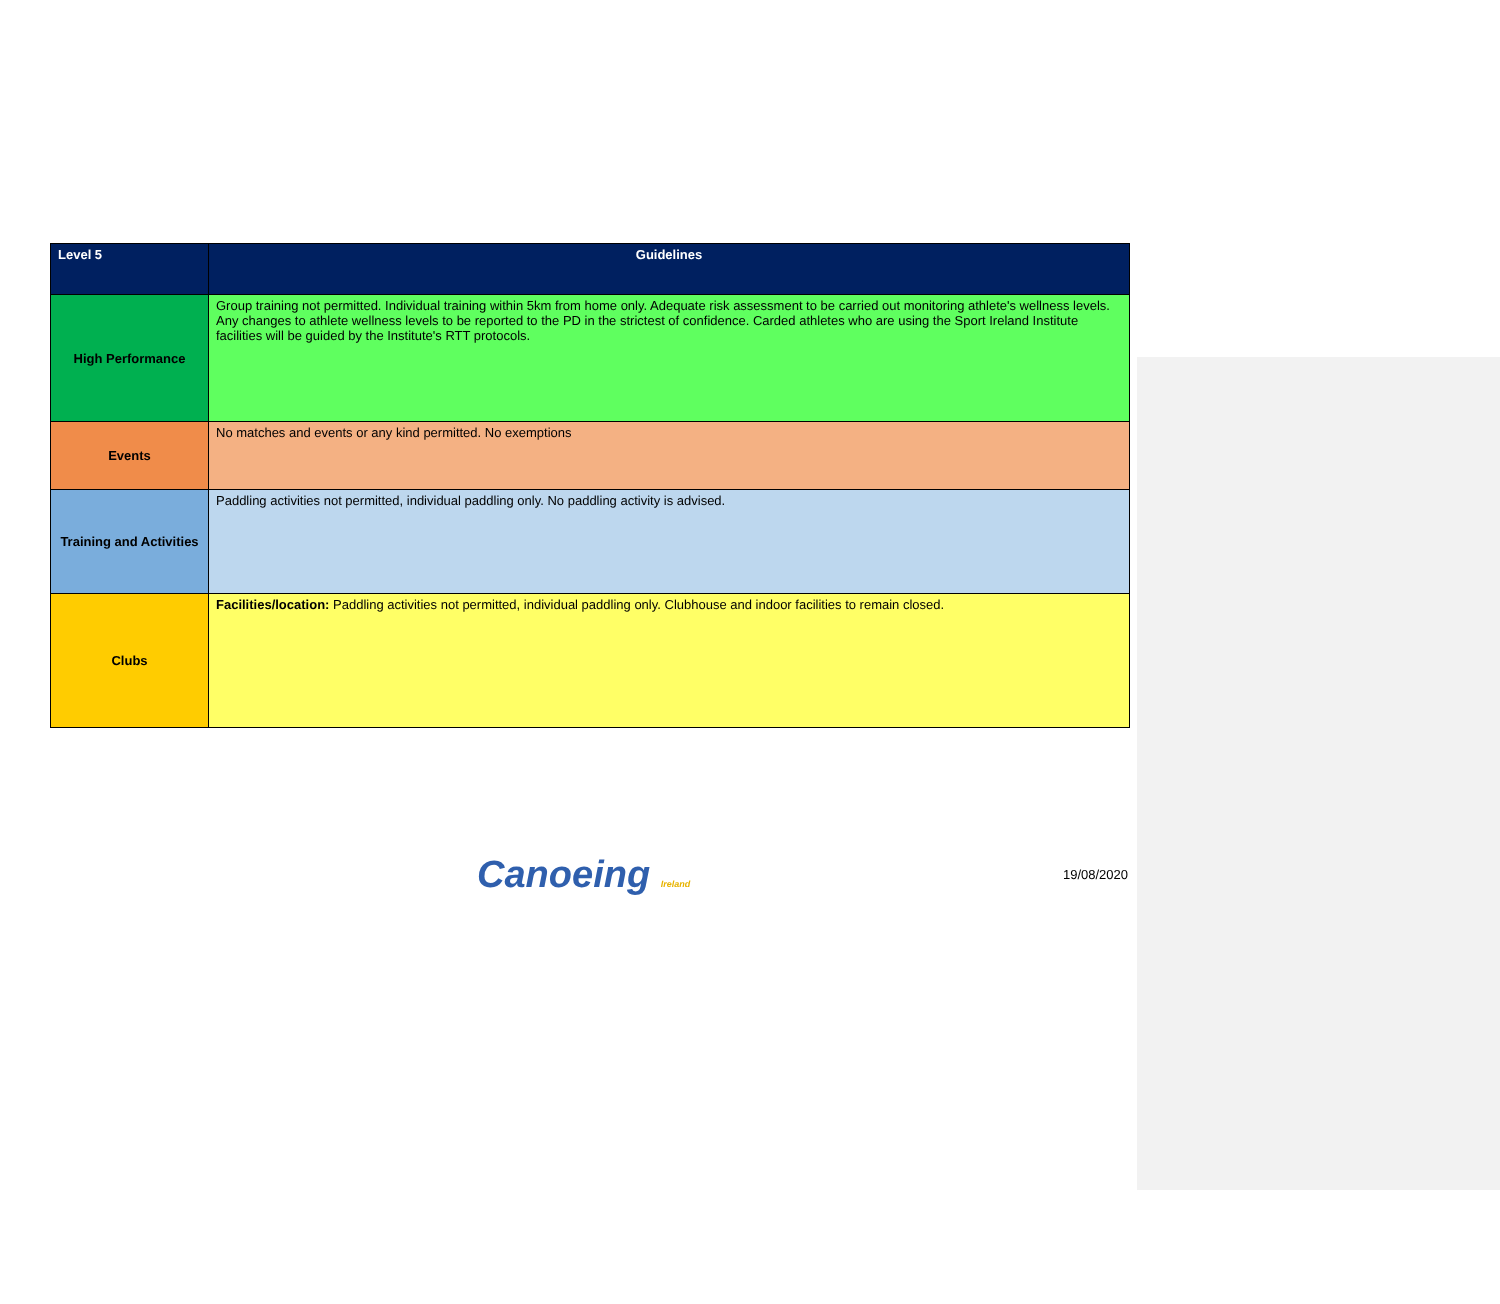| Level 5 | Guidelines |
| --- | --- |
| High Performance | Group training not permitted. Individual training within 5km from home only. Adequate risk assessment to be carried out monitoring athlete's wellness levels. Any changes to athlete wellness levels to be reported to the PD in the strictest of confidence. Carded athletes who are using the Sport Ireland Institute facilities will be guided by the Institute's RTT protocols. |
| Events | No matches and events or any kind permitted. No exemptions |
| Training and Activities | Paddling activities not permitted, individual paddling only. No paddling activity is advised. |
| Clubs | Facilities/location: Paddling activities not permitted, individual paddling only. Clubhouse and indoor facilities to remain closed. |
Canoeing Ireland
19/08/2020